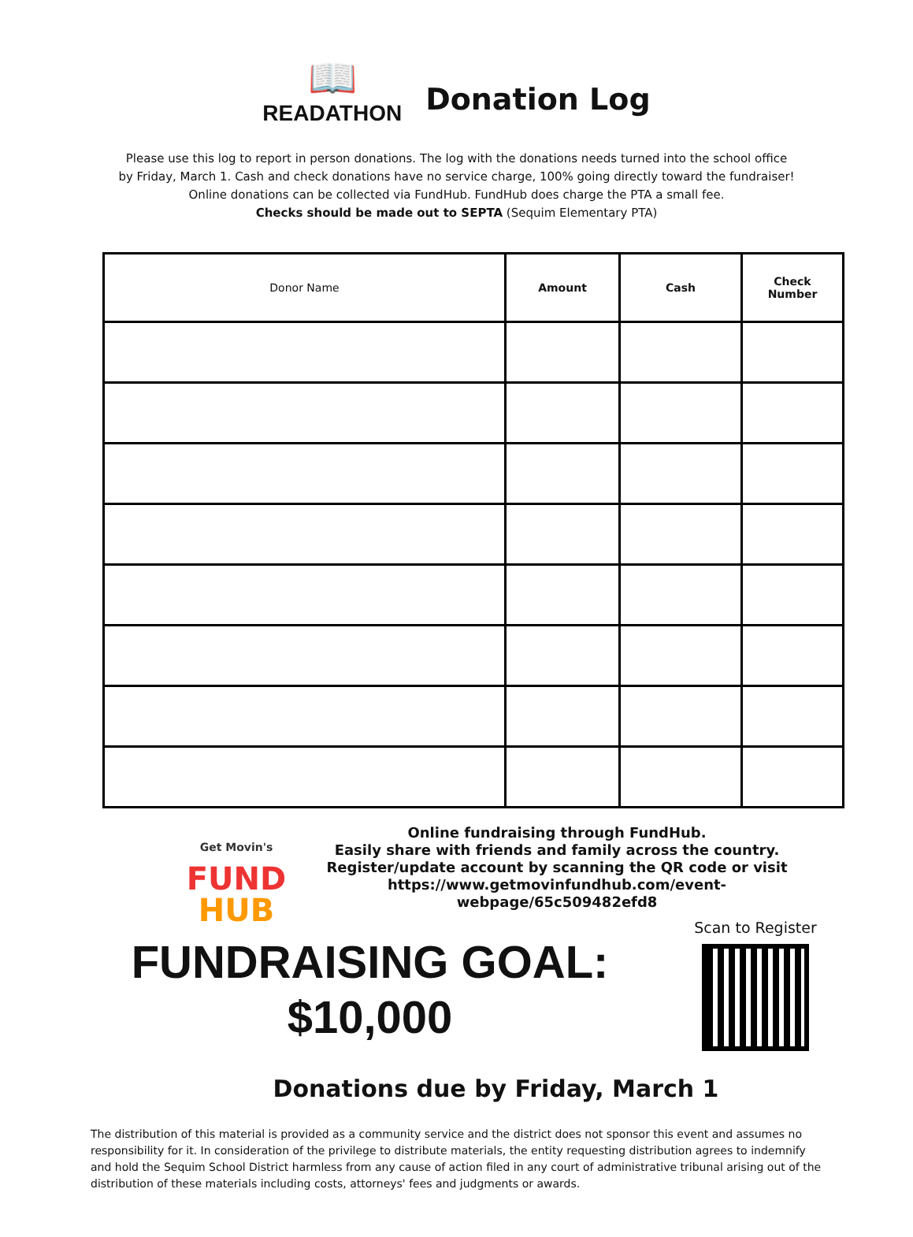📖
READATHON
Donation Log
Please use this log to report in person donations. The log with the donations needs turned into the school office
by Friday, March 1. Cash and check donations have no service charge, 100% going directly toward the fundraiser!
Online donations can be collected via FundHub. FundHub does charge the PTA a small fee.
Checks should be made out to SEPTA (Sequim Elementary PTA)
| Donor Name | Amount | Cash | Check Number |
| --- | --- | --- | --- |
Get Movin's
FUND
HUB
Online fundraising through FundHub.
Easily share with friends and family across the country.
Register/update account by scanning the QR code or visit
https://www.getmovinfundhub.com/event-
webpage/65c509482efd8
FUNDRAISING GOAL:
$10,000
Scan to Register
Donations due by Friday, March 1
The distribution of this material is provided as a community service and the district does not sponsor this event and assumes no responsibility for it. In consideration of the privilege to distribute materials, the entity requesting distribution agrees to indemnify and hold the Sequim School District harmless from any cause of action filed in any court of administrative tribunal arising out of the distribution of these materials including costs, attorneys' fees and judgments or awards.